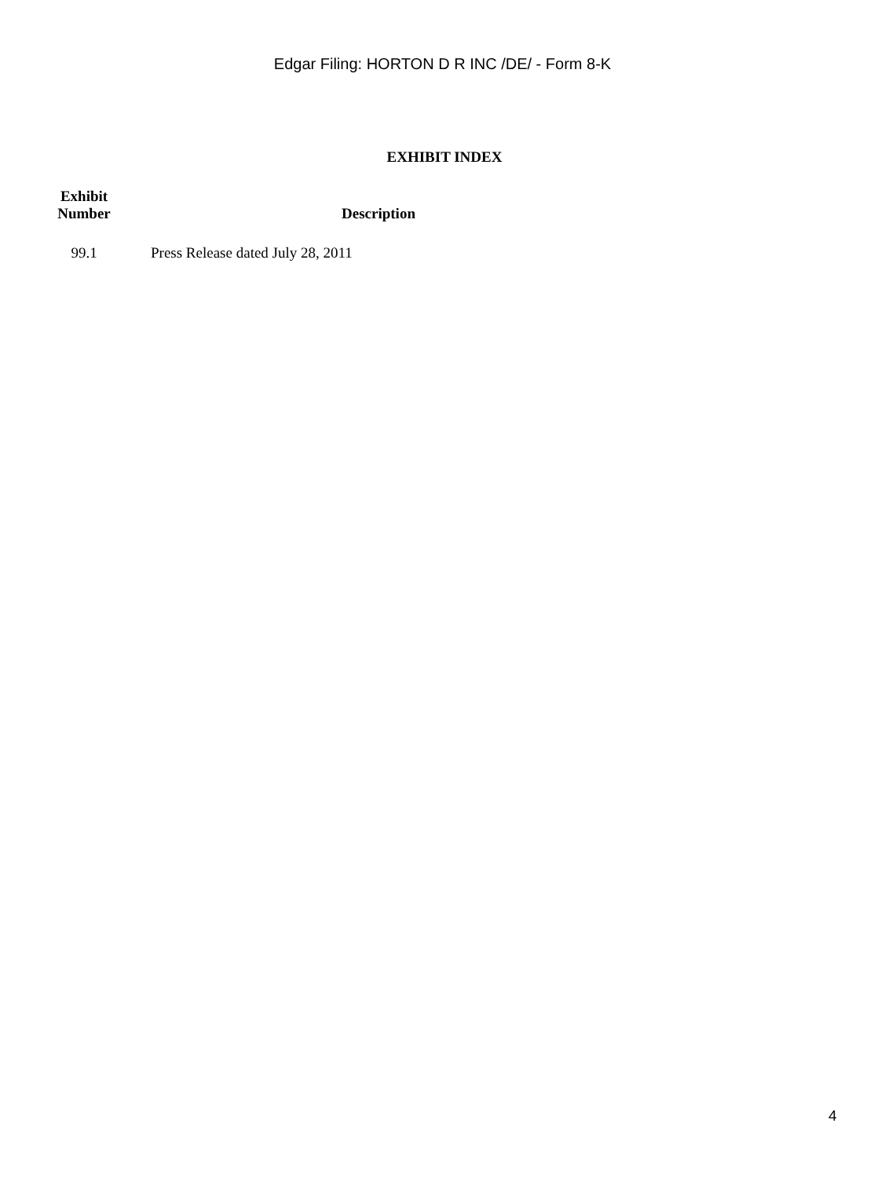Edgar Filing: HORTON D R INC /DE/ - Form 8-K
EXHIBIT INDEX
| Exhibit Number | | Description |
| --- | --- | --- |
| 99.1 | | Press Release dated July 28, 2011 |
4